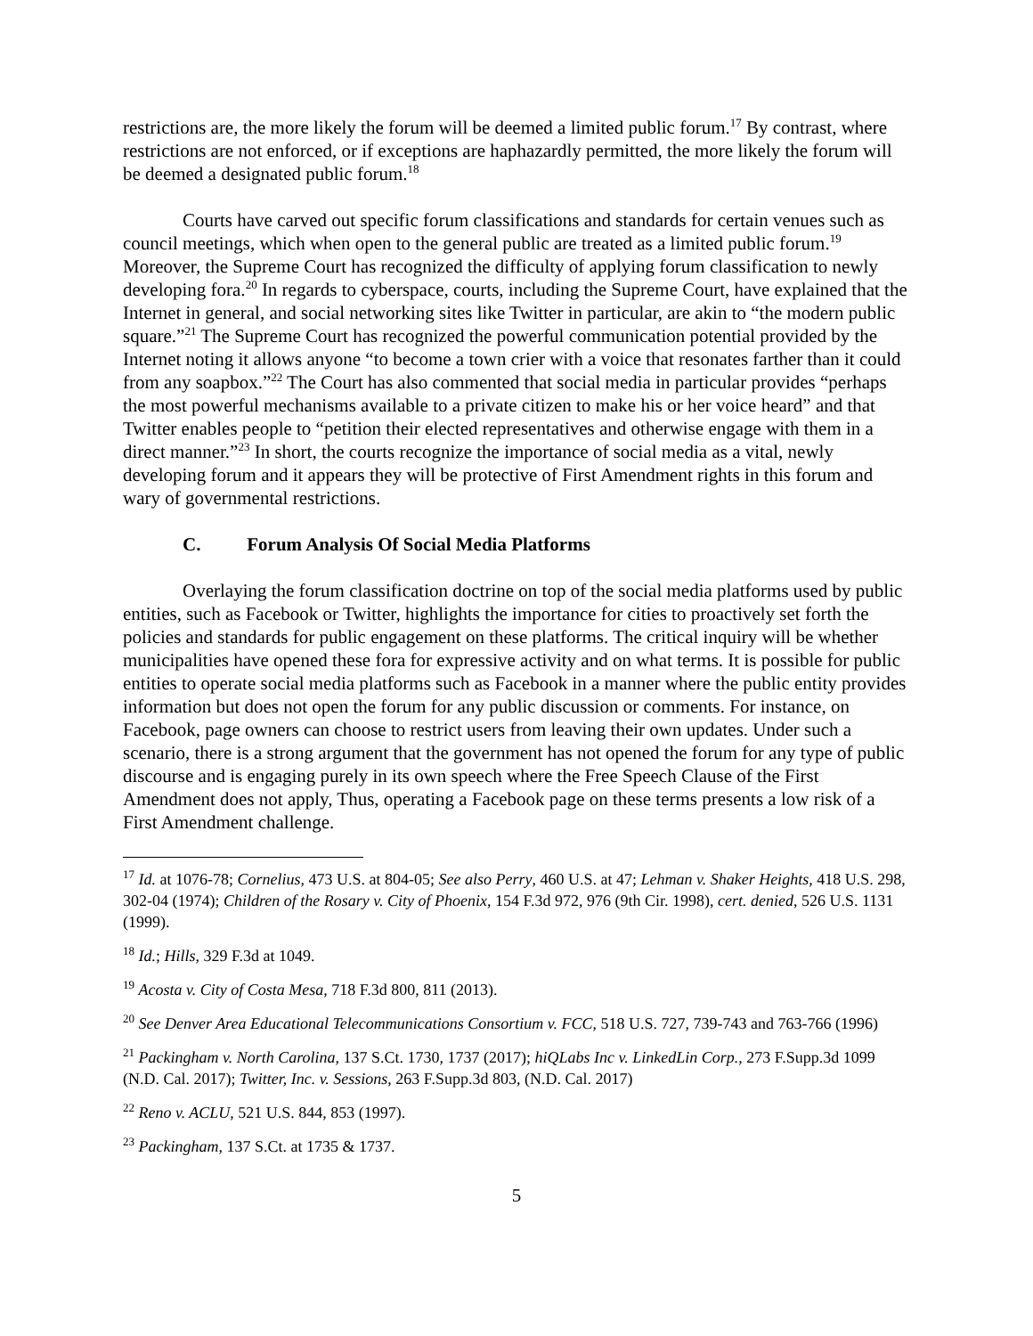restrictions are, the more likely the forum will be deemed a limited public forum.<sup>17</sup> By contrast, where restrictions are not enforced, or if exceptions are haphazardly permitted, the more likely the forum will be deemed a designated public forum.<sup>18</sup>
Courts have carved out specific forum classifications and standards for certain venues such as council meetings, which when open to the general public are treated as a limited public forum.<sup>19</sup> Moreover, the Supreme Court has recognized the difficulty of applying forum classification to newly developing fora.<sup>20</sup> In regards to cyberspace, courts, including the Supreme Court, have explained that the Internet in general, and social networking sites like Twitter in particular, are akin to “the modern public square.”<sup>21</sup> The Supreme Court has recognized the powerful communication potential provided by the Internet noting it allows anyone “to become a town crier with a voice that resonates farther than it could from any soapbox.”<sup>22</sup> The Court has also commented that social media in particular provides “perhaps the most powerful mechanisms available to a private citizen to make his or her voice heard” and that Twitter enables people to “petition their elected representatives and otherwise engage with them in a direct manner.”<sup>23</sup> In short, the courts recognize the importance of social media as a vital, newly developing forum and it appears they will be protective of First Amendment rights in this forum and wary of governmental restrictions.
C. Forum Analysis Of Social Media Platforms
Overlaying the forum classification doctrine on top of the social media platforms used by public entities, such as Facebook or Twitter, highlights the importance for cities to proactively set forth the policies and standards for public engagement on these platforms. The critical inquiry will be whether municipalities have opened these fora for expressive activity and on what terms. It is possible for public entities to operate social media platforms such as Facebook in a manner where the public entity provides information but does not open the forum for any public discussion or comments. For instance, on Facebook, page owners can choose to restrict users from leaving their own updates. Under such a scenario, there is a strong argument that the government has not opened the forum for any type of public discourse and is engaging purely in its own speech where the Free Speech Clause of the First Amendment does not apply, Thus, operating a Facebook page on these terms presents a low risk of a First Amendment challenge.
<sup>17</sup> Id. at 1076-78; Cornelius, 473 U.S. at 804-05; See also Perry, 460 U.S. at 47; Lehman v. Shaker Heights, 418 U.S. 298, 302-04 (1974); Children of the Rosary v. City of Phoenix, 154 F.3d 972, 976 (9th Cir. 1998), cert. denied, 526 U.S. 1131 (1999).
<sup>18</sup> Id.; Hills, 329 F.3d at 1049.
<sup>19</sup> Acosta v. City of Costa Mesa, 718 F.3d 800, 811 (2013).
<sup>20</sup> See Denver Area Educational Telecommunications Consortium v. FCC, 518 U.S. 727, 739-743 and 763-766 (1996)
<sup>21</sup> Packingham v. North Carolina, 137 S.Ct. 1730, 1737 (2017); hiQLabs Inc v. LinkedLin Corp., 273 F.Supp.3d 1099 (N.D. Cal. 2017); Twitter, Inc. v. Sessions, 263 F.Supp.3d 803, (N.D. Cal. 2017)
<sup>22</sup> Reno v. ACLU, 521 U.S. 844, 853 (1997).
<sup>23</sup> Packingham, 137 S.Ct. at 1735 & 1737.
5